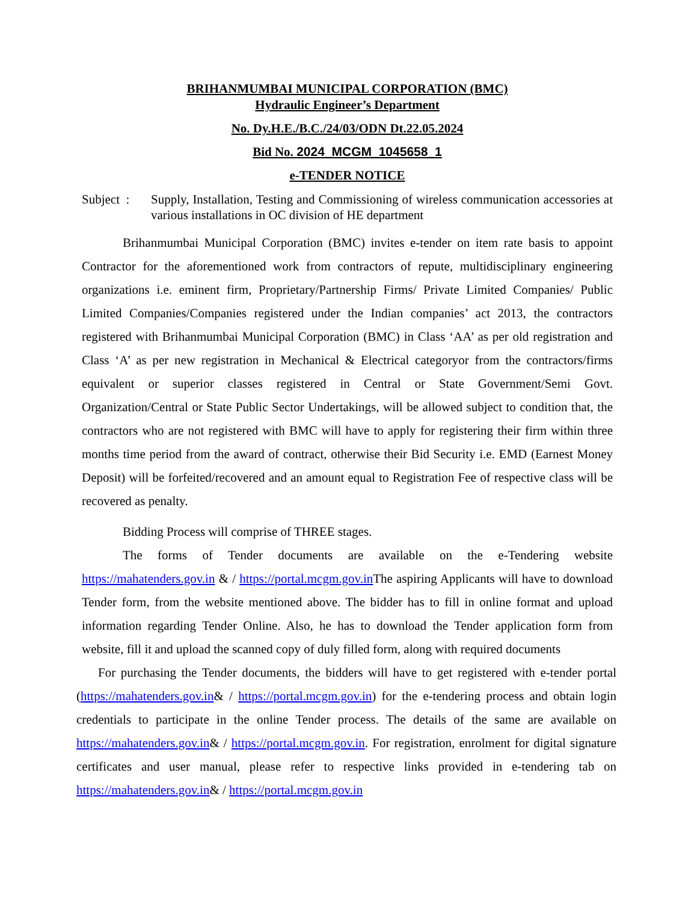BRIHANMUMBAI MUNICIPAL CORPORATION (BMC)
Hydraulic Engineer’s Department
No. Dy.H.E./B.C./24/03/ODN Dt.22.05.2024
Bid No. 2024_MCGM_1045658_1
e-TENDER NOTICE
Subject :
Supply, Installation, Testing and Commissioning of wireless communication accessories at various installations in OC division of HE department
Brihanmumbai Municipal Corporation (BMC) invites e-tender on item rate basis to appoint Contractor for the aforementioned work from contractors of repute, multidisciplinary engineering organizations i.e. eminent firm, Proprietary/Partnership Firms/ Private Limited Companies/ Public Limited Companies/Companies registered under the Indian companies’ act 2013, the contractors registered with Brihanmumbai Municipal Corporation (BMC) in Class ‘AA’ as per old registration and Class ‘A’ as per new registration in Mechanical & Electrical categoryor from the contractors/firms equivalent or superior classes registered in Central or State Government/Semi Govt. Organization/Central or State Public Sector Undertakings, will be allowed subject to condition that, the contractors who are not registered with BMC will have to apply for registering their firm within three months time period from the award of contract, otherwise their Bid Security i.e. EMD (Earnest Money Deposit) will be forfeited/recovered and an amount equal to Registration Fee of respective class will be recovered as penalty.
Bidding Process will comprise of THREE stages.
The forms of Tender documents are available on the e-Tendering website https://mahatenders.gov.in & / https://portal.mcgm.gov.in The aspiring Applicants will have to download Tender form, from the website mentioned above. The bidder has to fill in online format and upload information regarding Tender Online. Also, he has to download the Tender application form from website, fill it and upload the scanned copy of duly filled form, along with required documents
For purchasing the Tender documents, the bidders will have to get registered with e-tender portal (https://mahatenders.gov.in& / https://portal.mcgm.gov.in) for the e-tendering process and obtain login credentials to participate in the online Tender process. The details of the same are available on https://mahatenders.gov.in& / https://portal.mcgm.gov.in. For registration, enrolment for digital signature certificates and user manual, please refer to respective links provided in e-tendering tab on https://mahatenders.gov.in& / https://portal.mcgm.gov.in